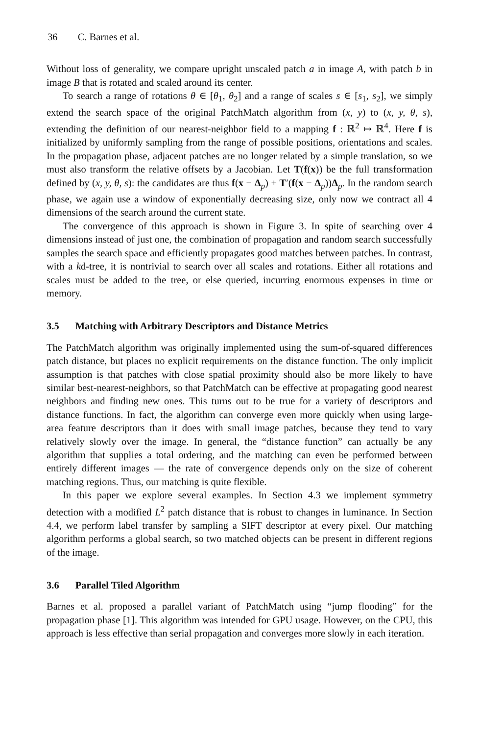36 C. Barnes et al.
Without loss of generality, we compare upright unscaled patch a in image A, with patch b in image B that is rotated and scaled around its center.
To search a range of rotations θ ∈ [θ<sub>1</sub>, θ<sub>2</sub>] and a range of scales s ∈ [s<sub>1</sub>, s<sub>2</sub>], we simply extend the search space of the original PatchMatch algorithm from (x, y) to (x, y, θ, s), extending the definition of our nearest-neighbor field to a mapping f : ℝ<sup>2</sup> ↦ ℝ<sup>4</sup>. Here f is initialized by uniformly sampling from the range of possible positions, orientations and scales. In the propagation phase, adjacent patches are no longer related by a simple translation, so we must also transform the relative offsets by a Jacobian. Let T(f(x)) be the full transformation defined by (x, y, θ, s): the candidates are thus f(x − Δ<sub>p</sub>) + T′(f(x − Δ<sub>p</sub>))Δ<sub>p</sub>. In the random search phase, we again use a window of exponentially decreasing size, only now we contract all 4 dimensions of the search around the current state.
The convergence of this approach is shown in Figure 3. In spite of searching over 4 dimensions instead of just one, the combination of propagation and random search successfully samples the search space and efficiently propagates good matches between patches. In contrast, with a kd-tree, it is nontrivial to search over all scales and rotations. Either all rotations and scales must be added to the tree, or else queried, incurring enormous expenses in time or memory.
3.5 Matching with Arbitrary Descriptors and Distance Metrics
The PatchMatch algorithm was originally implemented using the sum-of-squared differences patch distance, but places no explicit requirements on the distance function. The only implicit assumption is that patches with close spatial proximity should also be more likely to have similar best-nearest-neighbors, so that PatchMatch can be effective at propagating good nearest neighbors and finding new ones. This turns out to be true for a variety of descriptors and distance functions. In fact, the algorithm can converge even more quickly when using large-area feature descriptors than it does with small image patches, because they tend to vary relatively slowly over the image. In general, the “distance function” can actually be any algorithm that supplies a total ordering, and the matching can even be performed between entirely different images — the rate of convergence depends only on the size of coherent matching regions. Thus, our matching is quite flexible.
In this paper we explore several examples. In Section 4.3 we implement symmetry detection with a modified L<sup>2</sup> patch distance that is robust to changes in luminance. In Section 4.4, we perform label transfer by sampling a SIFT descriptor at every pixel. Our matching algorithm performs a global search, so two matched objects can be present in different regions of the image.
3.6 Parallel Tiled Algorithm
Barnes et al. proposed a parallel variant of PatchMatch using “jump flooding” for the propagation phase [1]. This algorithm was intended for GPU usage. However, on the CPU, this approach is less effective than serial propagation and converges more slowly in each iteration.